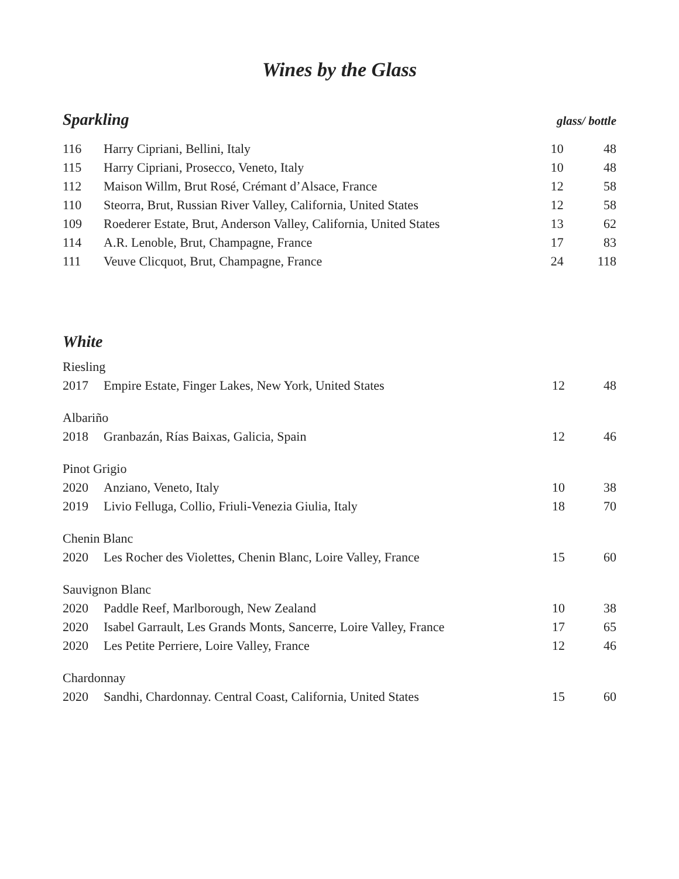Wines by the Glass
Sparkling
glass/ bottle
| 116 | Harry Cipriani, Bellini, Italy | 10 | 48 |
| 115 | Harry Cipriani, Prosecco, Veneto, Italy | 10 | 48 |
| 112 | Maison Willm, Brut Rosé, Crémant d’Alsace, France | 12 | 58 |
| 110 | Steorra, Brut, Russian River Valley, California, United States | 12 | 58 |
| 109 | Roederer Estate, Brut, Anderson Valley, California, United States | 13 | 62 |
| 114 | A.R. Lenoble, Brut, Champagne, France | 17 | 83 |
| 111 | Veuve Clicquot, Brut, Champagne, France | 24 | 118 |
White
| Riesling | | | |
| 2017 | Empire Estate, Finger Lakes, New York, United States | 12 | 48 |
| Albariño | | | |
| 2018 | Granbazán, Rías Baixas, Galicia, Spain | 12 | 46 |
| Pinot Grigio | | | |
| 2020 | Anziano, Veneto, Italy | 10 | 38 |
| 2019 | Livio Felluga, Collio, Friuli-Venezia Giulia, Italy | 18 | 70 |
| Chenin Blanc | | | |
| 2020 | Les Rocher des Violettes, Chenin Blanc, Loire Valley, France | 15 | 60 |
| Sauvignon Blanc | | | |
| 2020 | Paddle Reef, Marlborough, New Zealand | 10 | 38 |
| 2020 | Isabel Garrault, Les Grands Monts, Sancerre, Loire Valley, France | 17 | 65 |
| 2020 | Les Petite Perriere, Loire Valley, France | 12 | 46 |
| Chardonnay | | | |
| 2020 | Sandhi, Chardonnay. Central Coast, California, United States | 15 | 60 |